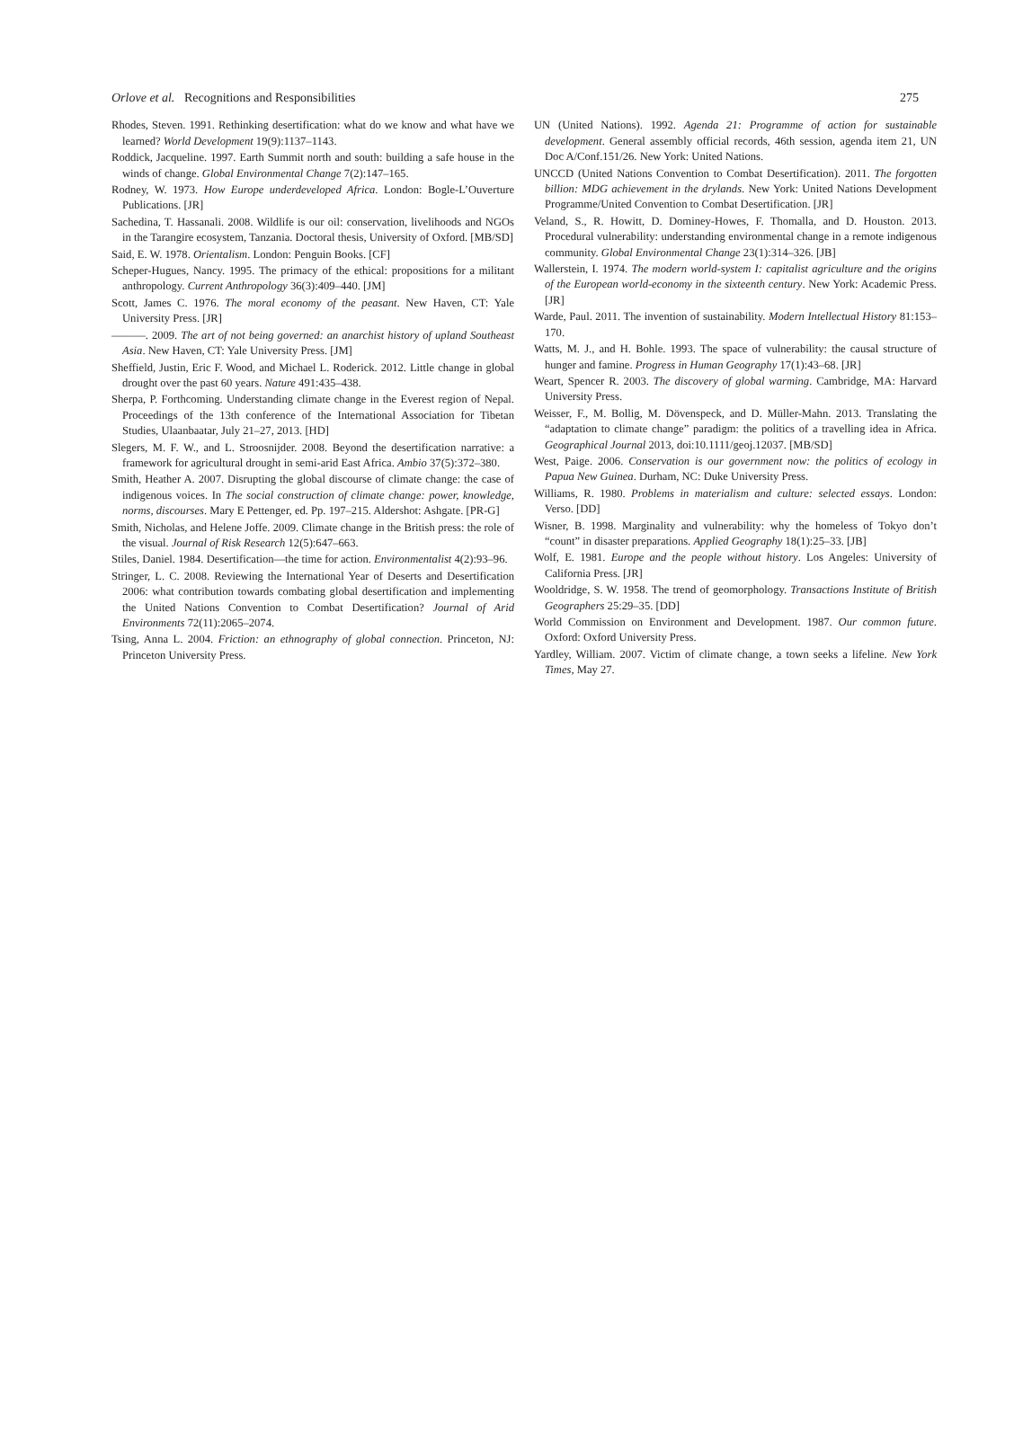Orlove et al. Recognitions and Responsibilities 275
Rhodes, Steven. 1991. Rethinking desertification: what do we know and what have we learned? World Development 19(9):1137–1143.
Roddick, Jacqueline. 1997. Earth Summit north and south: building a safe house in the winds of change. Global Environmental Change 7(2):147–165.
Rodney, W. 1973. How Europe underdeveloped Africa. London: Bogle-L’Ouverture Publications. [JR]
Sachedina, T. Hassanali. 2008. Wildlife is our oil: conservation, livelihoods and NGOs in the Tarangire ecosystem, Tanzania. Doctoral thesis, University of Oxford. [MB/SD]
Said, E. W. 1978. Orientalism. London: Penguin Books. [CF]
Scheper-Hugues, Nancy. 1995. The primacy of the ethical: propositions for a militant anthropology. Current Anthropology 36(3):409–440. [JM]
Scott, James C. 1976. The moral economy of the peasant. New Haven, CT: Yale University Press. [JR]
———. 2009. The art of not being governed: an anarchist history of upland Southeast Asia. New Haven, CT: Yale University Press. [JM]
Sheffield, Justin, Eric F. Wood, and Michael L. Roderick. 2012. Little change in global drought over the past 60 years. Nature 491:435–438.
Sherpa, P. Forthcoming. Understanding climate change in the Everest region of Nepal. Proceedings of the 13th conference of the International Association for Tibetan Studies, Ulaanbaatar, July 21–27, 2013. [HD]
Slegers, M. F. W., and L. Stroosnijder. 2008. Beyond the desertification narrative: a framework for agricultural drought in semi-arid East Africa. Ambio 37(5):372–380.
Smith, Heather A. 2007. Disrupting the global discourse of climate change: the case of indigenous voices. In The social construction of climate change: power, knowledge, norms, discourses. Mary E Pettenger, ed. Pp. 197–215. Aldershot: Ashgate. [PR-G]
Smith, Nicholas, and Helene Joffe. 2009. Climate change in the British press: the role of the visual. Journal of Risk Research 12(5):647–663.
Stiles, Daniel. 1984. Desertification—the time for action. Environmentalist 4(2):93–96.
Stringer, L. C. 2008. Reviewing the International Year of Deserts and Desertification 2006: what contribution towards combating global desertification and implementing the United Nations Convention to Combat Desertification? Journal of Arid Environments 72(11):2065–2074.
Tsing, Anna L. 2004. Friction: an ethnography of global connection. Princeton, NJ: Princeton University Press.
UN (United Nations). 1992. Agenda 21: Programme of action for sustainable development. General assembly official records, 46th session, agenda item 21, UN Doc A/Conf.151/26. New York: United Nations.
UNCCD (United Nations Convention to Combat Desertification). 2011. The forgotten billion: MDG achievement in the drylands. New York: United Nations Development Programme/United Convention to Combat Desertification. [JR]
Veland, S., R. Howitt, D. Dominey-Howes, F. Thomalla, and D. Houston. 2013. Procedural vulnerability: understanding environmental change in a remote indigenous community. Global Environmental Change 23(1):314–326. [JB]
Wallerstein, I. 1974. The modern world-system I: capitalist agriculture and the origins of the European world-economy in the sixteenth century. New York: Academic Press. [JR]
Warde, Paul. 2011. The invention of sustainability. Modern Intellectual History 81:153–170.
Watts, M. J., and H. Bohle. 1993. The space of vulnerability: the causal structure of hunger and famine. Progress in Human Geography 17(1):43–68. [JR]
Weart, Spencer R. 2003. The discovery of global warming. Cambridge, MA: Harvard University Press.
Weisser, F., M. Bollig, M. Dövenspeck, and D. Müller-Mahn. 2013. Translating the “adaptation to climate change” paradigm: the politics of a travelling idea in Africa. Geographical Journal 2013, doi:10.1111/geoj.12037. [MB/SD]
West, Paige. 2006. Conservation is our government now: the politics of ecology in Papua New Guinea. Durham, NC: Duke University Press.
Williams, R. 1980. Problems in materialism and culture: selected essays. London: Verso. [DD]
Wisner, B. 1998. Marginality and vulnerability: why the homeless of Tokyo don’t “count” in disaster preparations. Applied Geography 18(1):25–33. [JB]
Wolf, E. 1981. Europe and the people without history. Los Angeles: University of California Press. [JR]
Wooldridge, S. W. 1958. The trend of geomorphology. Transactions Institute of British Geographers 25:29–35. [DD]
World Commission on Environment and Development. 1987. Our common future. Oxford: Oxford University Press.
Yardley, William. 2007. Victim of climate change, a town seeks a lifeline. New York Times, May 27.